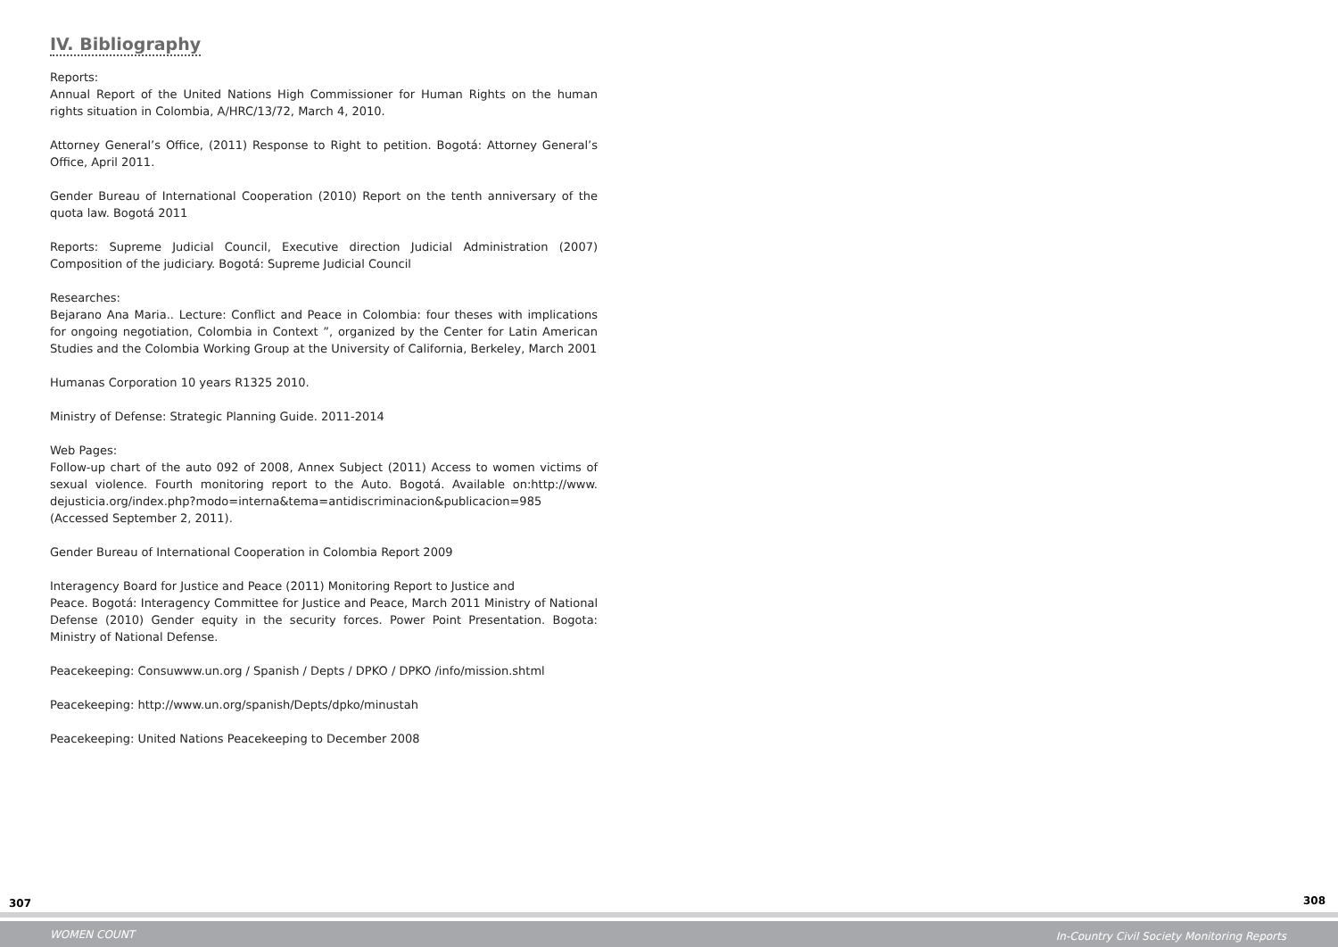IV. Bibliography
Reports:
Annual Report of the United Nations High Commissioner for Human Rights on the human rights situation in Colombia, A/HRC/13/72, March 4, 2010.
Attorney General’s Office, (2011) Response to Right to petition. Bogotá: Attorney General’s Office, April 2011.
Gender Bureau of International Cooperation (2010) Report on the tenth anniversary of the quota law. Bogotá 2011
Reports: Supreme Judicial Council, Executive direction Judicial Administration (2007) Composition of the judiciary. Bogotá: Supreme Judicial Council
Researches:
Bejarano Ana Maria.. Lecture: Conflict and Peace in Colombia: four theses with implications for ongoing negotiation, Colombia in Context ”, organized by the Center for Latin American Studies and the Colombia Working Group at the University of California, Berkeley, March 2001
Humanas Corporation 10 years R1325 2010.
Ministry of Defense: Strategic Planning Guide. 2011-2014
Web Pages:
Follow-up chart of the auto 092 of 2008, Annex Subject (2011) Access to women victims of sexual violence. Fourth monitoring report to the Auto. Bogotá. Available on:http://www. dejusticia.org/index.php?modo=interna&tema=antidiscriminacion&publicacion=985 (Accessed September 2, 2011).
Gender Bureau of International Cooperation in Colombia Report 2009
Interagency Board for Justice and Peace (2011) Monitoring Report to Justice and
Peace. Bogotá: Interagency Committee for Justice and Peace, March 2011 Ministry of National Defense (2010) Gender equity in the security forces. Power Point Presentation. Bogota: Ministry of National Defense.
Peacekeeping: Consuwww.un.org / Spanish / Depts / DPKO / DPKO /info/mission.shtml
Peacekeeping: http://www.un.org/spanish/Depts/dpko/minustah
Peacekeeping: United Nations Peacekeeping to December 2008
307 308
WOMEN COUNT In-Country Civil Society Monitoring Reports